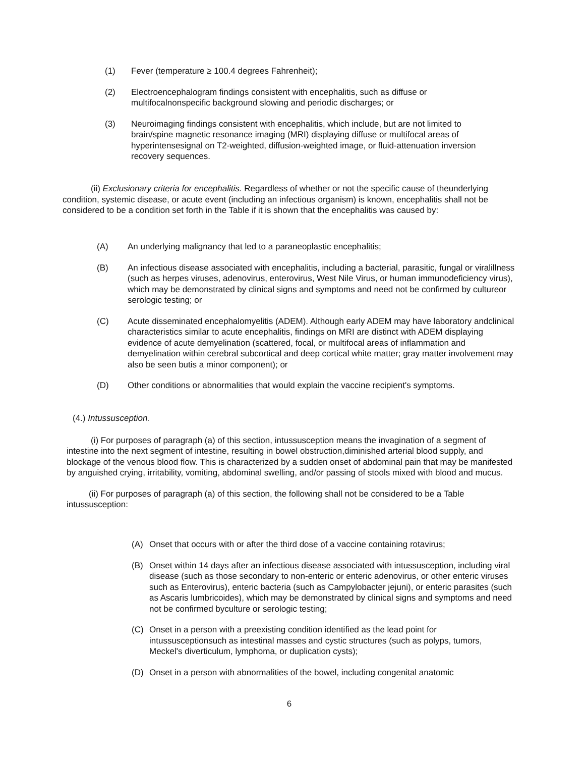(1) Fever (temperature ≥ 100.4 degrees Fahrenheit);
(2) Electroencephalogram findings consistent with encephalitis, such as diffuse or multifocalnonspecific background slowing and periodic discharges; or
(3) Neuroimaging findings consistent with encephalitis, which include, but are not limited to brain/spine magnetic resonance imaging (MRI) displaying diffuse or multifocal areas of hyperintensesignal on T2-weighted, diffusion-weighted image, or fluid-attenuation inversion recovery sequences.
(ii) Exclusionary criteria for encephalitis. Regardless of whether or not the specific cause of theunderlying condition, systemic disease, or acute event (including an infectious organism) is known, encephalitis shall not be considered to be a condition set forth in the Table if it is shown that the encephalitis was caused by:
(A) An underlying malignancy that led to a paraneoplastic encephalitis;
(B) An infectious disease associated with encephalitis, including a bacterial, parasitic, fungal or viralillness (such as herpes viruses, adenovirus, enterovirus, West Nile Virus, or human immunodeficiency virus), which may be demonstrated by clinical signs and symptoms and need not be confirmed by cultureor serologic testing; or
(C) Acute disseminated encephalomyelitis (ADEM). Although early ADEM may have laboratory andclinical characteristics similar to acute encephalitis, findings on MRI are distinct with ADEM displaying evidence of acute demyelination (scattered, focal, or multifocal areas of inflammation and demyelination within cerebral subcortical and deep cortical white matter; gray matter involvement may also be seen butis a minor component); or
(D) Other conditions or abnormalities that would explain the vaccine recipient's symptoms.
(4.) Intussusception.
(i) For purposes of paragraph (a) of this section, intussusception means the invagination of a segment of intestine into the next segment of intestine, resulting in bowel obstruction,diminished arterial blood supply, and blockage of the venous blood flow. This is characterized by a sudden onset of abdominal pain that may be manifested by anguished crying, irritability, vomiting, abdominal swelling, and/or passing of stools mixed with blood and mucus.
(ii) For purposes of paragraph (a) of this section, the following shall not be considered to be a Table intussusception:
(A) Onset that occurs with or after the third dose of a vaccine containing rotavirus;
(B) Onset within 14 days after an infectious disease associated with intussusception, including viral disease (such as those secondary to non-enteric or enteric adenovirus, or other enteric viruses such as Enterovirus), enteric bacteria (such as Campylobacter jejuni), or enteric parasites (such as Ascaris lumbricoides), which may be demonstrated by clinical signs and symptoms and need not be confirmed byculture or serologic testing;
(C) Onset in a person with a preexisting condition identified as the lead point for intussusceptionsuch as intestinal masses and cystic structures (such as polyps, tumors, Meckel's diverticulum, lymphoma, or duplication cysts);
(D) Onset in a person with abnormalities of the bowel, including congenital anatomic
6